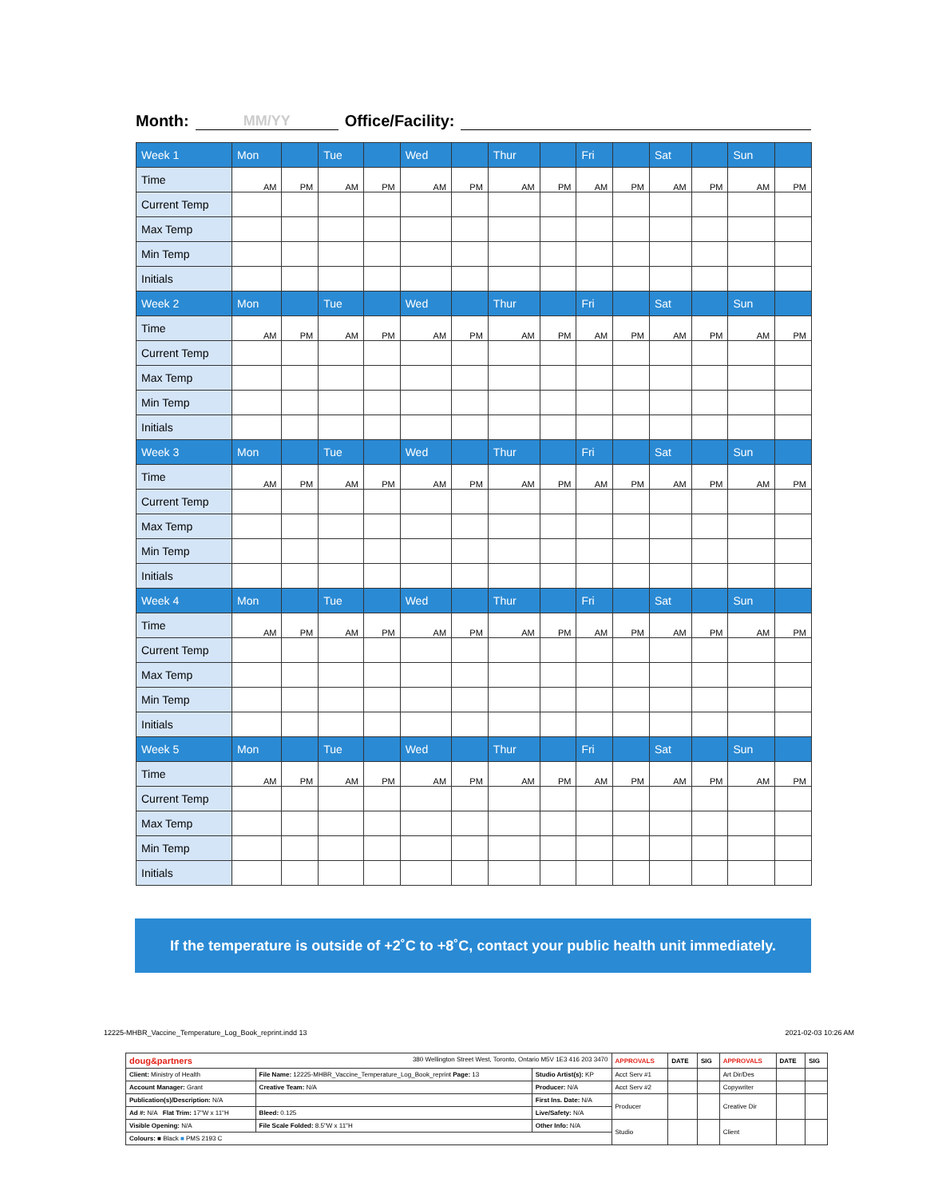Month: MM/YY Office/Facility:
| Week 1 | Mon | | Tue | | Wed | | Thur | | Fri | | Sat | | Sun | |
| --- | --- | --- | --- | --- | --- | --- | --- | --- | --- | --- | --- | --- | --- | --- |
| Time | AM | PM | AM | PM | AM | PM | AM | PM | AM | PM | AM | PM | AM | PM |
| Current Temp | | | | | | | | | | | | | | |
| Max Temp | | | | | | | | | | | | | | |
| Min Temp | | | | | | | | | | | | | | |
| Initials | | | | | | | | | | | | | | |
| Week 2 | Mon | | Tue | | Wed | | Thur | | Fri | | Sat | | Sun | |
| Time | AM | PM | AM | PM | AM | PM | AM | PM | AM | PM | AM | PM | AM | PM |
| Current Temp | | | | | | | | | | | | | | |
| Max Temp | | | | | | | | | | | | | | |
| Min Temp | | | | | | | | | | | | | | |
| Initials | | | | | | | | | | | | | | |
| Week 3 | Mon | | Tue | | Wed | | Thur | | Fri | | Sat | | Sun | |
| Time | AM | PM | AM | PM | AM | PM | AM | PM | AM | PM | AM | PM | AM | PM |
| Current Temp | | | | | | | | | | | | | | |
| Max Temp | | | | | | | | | | | | | | |
| Min Temp | | | | | | | | | | | | | | |
| Initials | | | | | | | | | | | | | | |
| Week 4 | Mon | | Tue | | Wed | | Thur | | Fri | | Sat | | Sun | |
| Time | AM | PM | AM | PM | AM | PM | AM | PM | AM | PM | AM | PM | AM | PM |
| Current Temp | | | | | | | | | | | | | | |
| Max Temp | | | | | | | | | | | | | | |
| Min Temp | | | | | | | | | | | | | | |
| Initials | | | | | | | | | | | | | | |
| Week 5 | Mon | | Tue | | Wed | | Thur | | Fri | | Sat | | Sun | |
| Time | AM | PM | AM | PM | AM | PM | AM | PM | AM | PM | AM | PM | AM | PM |
| Current Temp | | | | | | | | | | | | | | |
| Max Temp | | | | | | | | | | | | | | |
| Min Temp | | | | | | | | | | | | | | |
| Initials | | | | | | | | | | | | | | |
If the temperature is outside of +2˚C to +8˚C, contact your public health unit immediately.
12225-MHBR_Vaccine_Temperature_Log_Book_reprint.indd 13 2021-02-03 10:26 AM
| doug&partners 380 Wellington Street West, Toronto, Ontario M5V 1E3 416 203 3470 | | | APPROVALS | DATE | SIG | APPROVALS | DATE | SIG |
| Client: Ministry of Health | File Name: 12225-MHBR_Vaccine_Temperature_Log_Book_reprint Page: 13 | Studio Artist(s): KP | Acct Serv #1 | | | Art Dir/Des | | |
| Account Manager: Grant | Creative Team: N/A | Producer: N/A | Acct Serv #2 | | | Copywriter | | |
| Publication(s)/Description: N/A | | First Ins. Date: N/A | Producer | | | Creative Dir | | |
| Ad #: N/A Flat Trim: 17"W x 11"H | Bleed: 0.125 | Live/Safety: N/A | | | | | | |
| Visible Opening: N/A | File Scale Folded: 8.5"W x 11"H | Other Info: N/A | Studio | | | Client | | |
| Colours: ■ Black ■ PMS 2193 C | | | | | | | | |